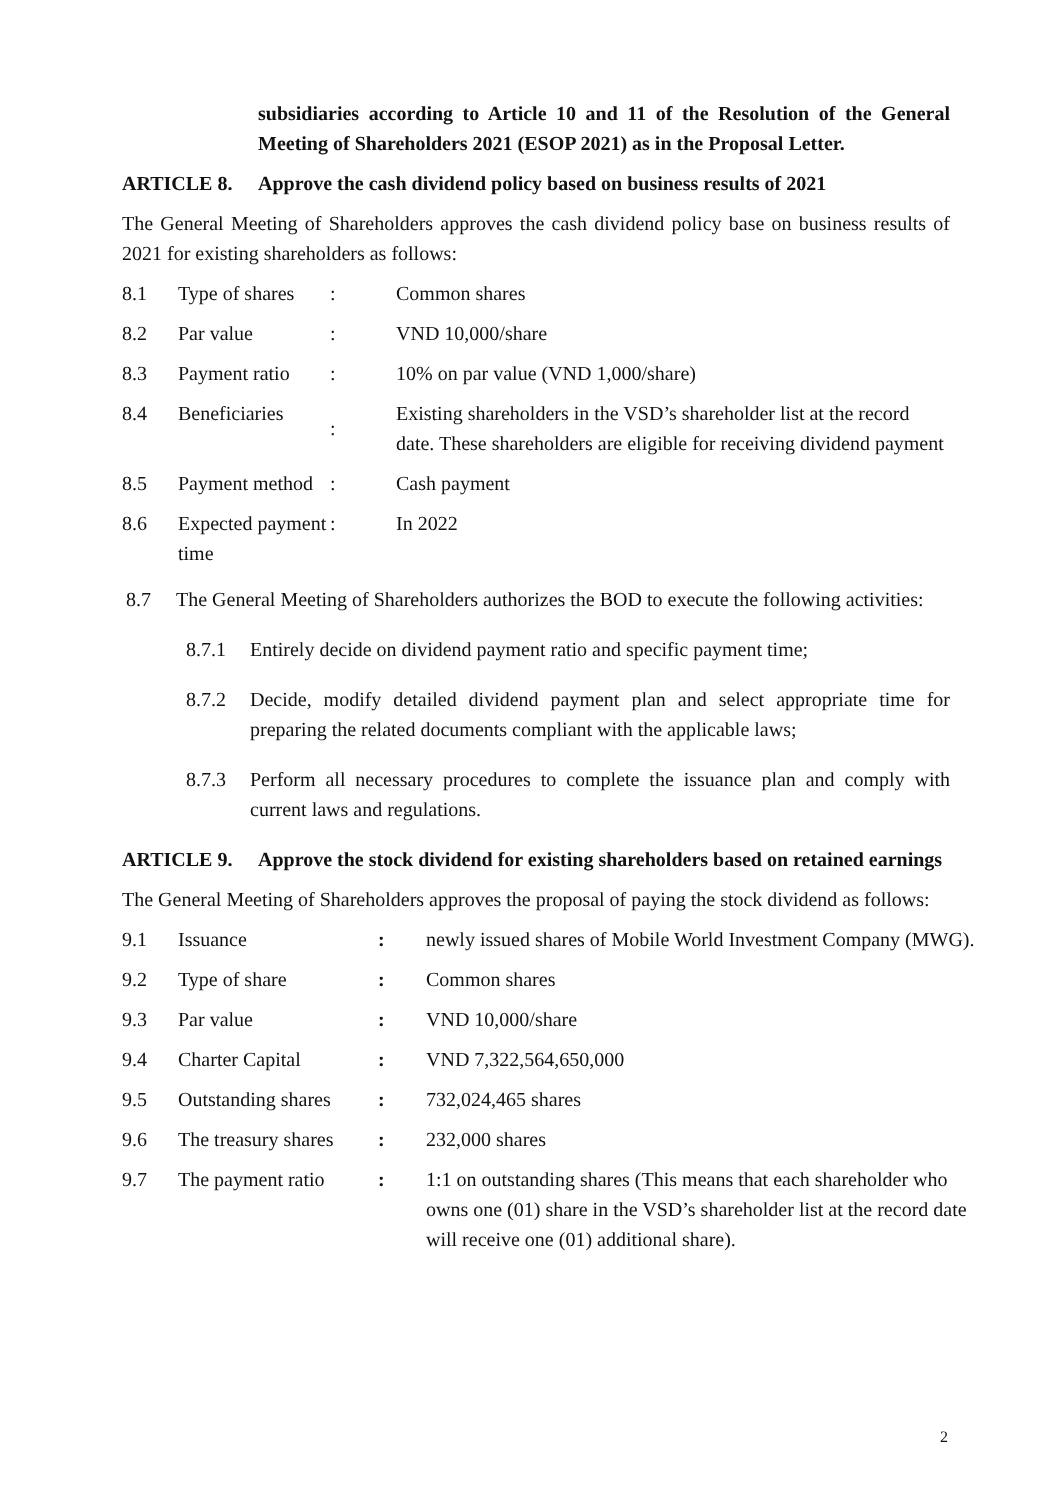subsidiaries according to Article 10 and 11 of the Resolution of the General Meeting of Shareholders 2021 (ESOP 2021) as in the Proposal Letter.
ARTICLE 8. Approve the cash dividend policy based on business results of 2021
The General Meeting of Shareholders approves the cash dividend policy base on business results of 2021 for existing shareholders as follows:
| 8.1 | Type of shares | : | Common shares |
| 8.2 | Par value | : | VND 10,000/share |
| 8.3 | Payment ratio | : | 10% on par value (VND 1,000/share) |
| 8.4 | Beneficiaries | : | Existing shareholders in the VSD’s shareholder list at the record date. These shareholders are eligible for receiving dividend payment |
| 8.5 | Payment method | : | Cash payment |
| 8.6 | Expected payment time | : | In 2022 |
8.7 The General Meeting of Shareholders authorizes the BOD to execute the following activities:
8.7.1 Entirely decide on dividend payment ratio and specific payment time;
8.7.2 Decide, modify detailed dividend payment plan and select appropriate time for preparing the related documents compliant with the applicable laws;
8.7.3 Perform all necessary procedures to complete the issuance plan and comply with current laws and regulations.
ARTICLE 9. Approve the stock dividend for existing shareholders based on retained earnings
The General Meeting of Shareholders approves the proposal of paying the stock dividend as follows:
| 9.1 | Issuance | : | newly issued shares of Mobile World Investment Company (MWG). |
| 9.2 | Type of share | : | Common shares |
| 9.3 | Par value | : | VND 10,000/share |
| 9.4 | Charter Capital | : | VND 7,322,564,650,000 |
| 9.5 | Outstanding shares | : | 732,024,465 shares |
| 9.6 | The treasury shares | : | 232,000 shares |
| 9.7 | The payment ratio | : | 1:1 on outstanding shares (This means that each shareholder who owns one (01) share in the VSD’s shareholder list at the record date will receive one (01) additional share). |
2